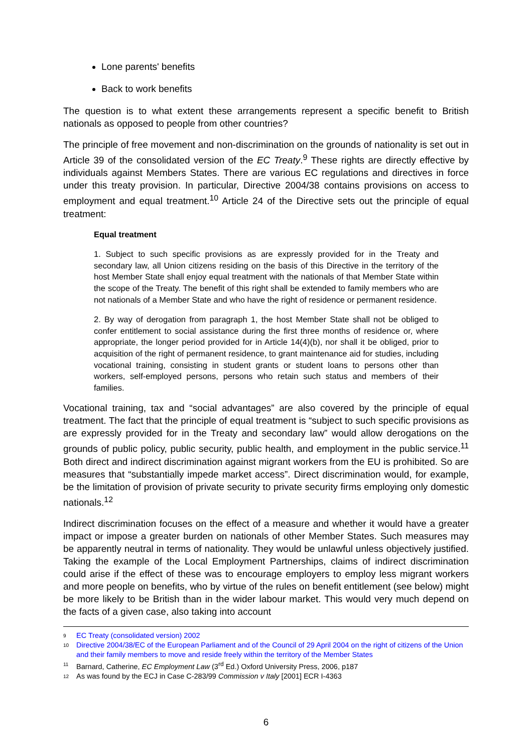Lone parents' benefits
Back to work benefits
The question is to what extent these arrangements represent a specific benefit to British nationals as opposed to people from other countries?
The principle of free movement and non-discrimination on the grounds of nationality is set out in Article 39 of the consolidated version of the EC Treaty.<sup>9</sup> These rights are directly effective by individuals against Members States. There are various EC regulations and directives in force under this treaty provision. In particular, Directive 2004/38 contains provisions on access to employment and equal treatment.<sup>10</sup> Article 24 of the Directive sets out the principle of equal treatment:
Equal treatment
1. Subject to such specific provisions as are expressly provided for in the Treaty and secondary law, all Union citizens residing on the basis of this Directive in the territory of the host Member State shall enjoy equal treatment with the nationals of that Member State within the scope of the Treaty. The benefit of this right shall be extended to family members who are not nationals of a Member State and who have the right of residence or permanent residence.
2. By way of derogation from paragraph 1, the host Member State shall not be obliged to confer entitlement to social assistance during the first three months of residence or, where appropriate, the longer period provided for in Article 14(4)(b), nor shall it be obliged, prior to acquisition of the right of permanent residence, to grant maintenance aid for studies, including vocational training, consisting in student grants or student loans to persons other than workers, self-employed persons, persons who retain such status and members of their families.
Vocational training, tax and “social advantages” are also covered by the principle of equal treatment. The fact that the principle of equal treatment is “subject to such specific provisions as are expressly provided for in the Treaty and secondary law” would allow derogations on the grounds of public policy, public security, public health, and employment in the public service.<sup>11</sup> Both direct and indirect discrimination against migrant workers from the EU is prohibited. So are measures that “substantially impede market access”. Direct discrimination would, for example, be the limitation of provision of private security to private security firms employing only domestic nationals.<sup>12</sup>
Indirect discrimination focuses on the effect of a measure and whether it would have a greater impact or impose a greater burden on nationals of other Member States. Such measures may be apparently neutral in terms of nationality. They would be unlawful unless objectively justified. Taking the example of the Local Employment Partnerships, claims of indirect discrimination could arise if the effect of these was to encourage employers to employ less migrant workers and more people on benefits, who by virtue of the rules on benefit entitlement (see below) might be more likely to be British than in the wider labour market. This would very much depend on the facts of a given case, also taking into account
9 EC Treaty (consolidated version) 2002
10 Directive 2004/38/EC of the European Parliament and of the Council of 29 April 2004 on the right of citizens of the Union and their family members to move and reside freely within the territory of the Member States
11 Barnard, Catherine, EC Employment Law (3<sup>rd</sup> Ed.) Oxford University Press, 2006, p187
12 As was found by the ECJ in Case C-283/99 Commission v Italy [2001] ECR I-4363
6